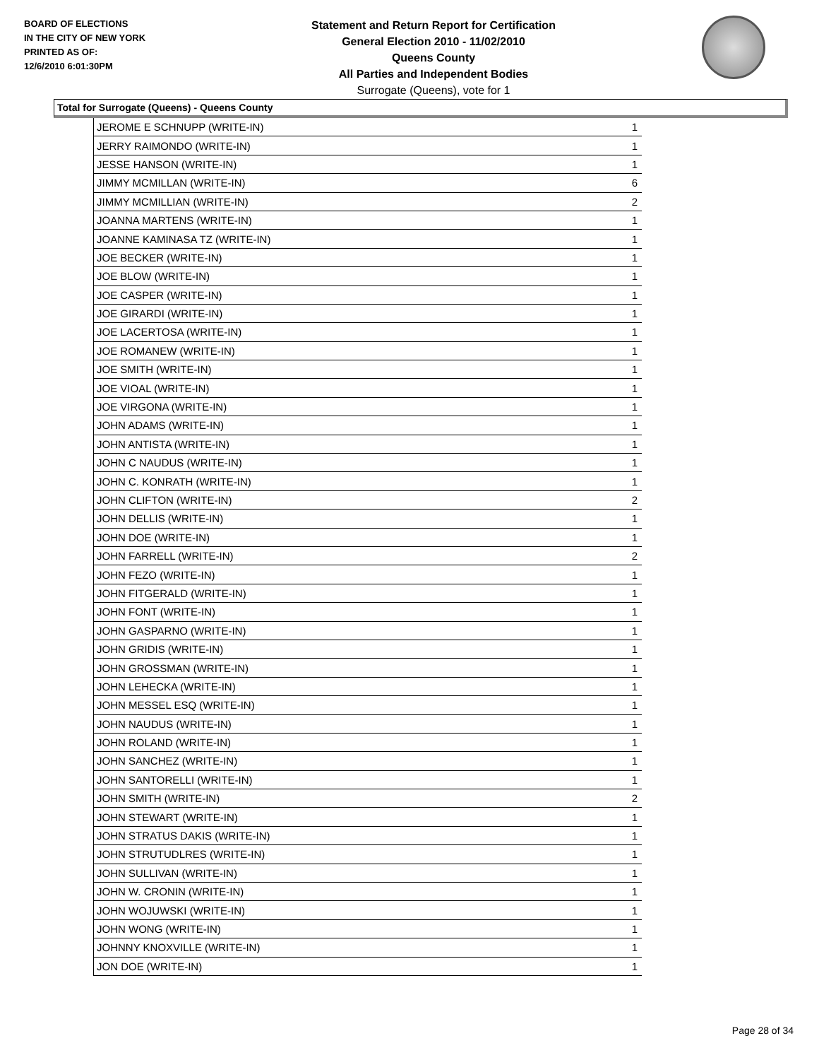BOARD OF ELECTIONS
IN THE CITY OF NEW YORK
PRINTED AS OF:
12/6/2010 6:01:30PM
Statement and Return Report for Certification
General Election 2010 - 11/02/2010
Queens County
All Parties and Independent Bodies
Surrogate (Queens), vote for 1
Total for Surrogate (Queens) - Queens County
| JEROME E SCHNUPP (WRITE-IN) | 1 |
| JERRY RAIMONDO (WRITE-IN) | 1 |
| JESSE HANSON (WRITE-IN) | 1 |
| JIMMY MCMILLAN (WRITE-IN) | 6 |
| JIMMY MCMILLIAN (WRITE-IN) | 2 |
| JOANNA MARTENS (WRITE-IN) | 1 |
| JOANNE KAMINASA TZ (WRITE-IN) | 1 |
| JOE BECKER (WRITE-IN) | 1 |
| JOE BLOW (WRITE-IN) | 1 |
| JOE CASPER (WRITE-IN) | 1 |
| JOE GIRARDI (WRITE-IN) | 1 |
| JOE LACERTOSA (WRITE-IN) | 1 |
| JOE ROMANEW (WRITE-IN) | 1 |
| JOE SMITH (WRITE-IN) | 1 |
| JOE VIOAL (WRITE-IN) | 1 |
| JOE VIRGONA (WRITE-IN) | 1 |
| JOHN ADAMS (WRITE-IN) | 1 |
| JOHN ANTISTA (WRITE-IN) | 1 |
| JOHN C NAUDUS (WRITE-IN) | 1 |
| JOHN C. KONRATH (WRITE-IN) | 1 |
| JOHN CLIFTON (WRITE-IN) | 2 |
| JOHN DELLIS (WRITE-IN) | 1 |
| JOHN DOE (WRITE-IN) | 1 |
| JOHN FARRELL (WRITE-IN) | 2 |
| JOHN FEZO (WRITE-IN) | 1 |
| JOHN FITGERALD (WRITE-IN) | 1 |
| JOHN FONT (WRITE-IN) | 1 |
| JOHN GASPARNO (WRITE-IN) | 1 |
| JOHN GRIDIS (WRITE-IN) | 1 |
| JOHN GROSSMAN (WRITE-IN) | 1 |
| JOHN LEHECKA (WRITE-IN) | 1 |
| JOHN MESSEL ESQ (WRITE-IN) | 1 |
| JOHN NAUDUS (WRITE-IN) | 1 |
| JOHN ROLAND (WRITE-IN) | 1 |
| JOHN SANCHEZ (WRITE-IN) | 1 |
| JOHN SANTORELLI (WRITE-IN) | 1 |
| JOHN SMITH (WRITE-IN) | 2 |
| JOHN STEWART (WRITE-IN) | 1 |
| JOHN STRATUS DAKIS (WRITE-IN) | 1 |
| JOHN STRUTUDLRES (WRITE-IN) | 1 |
| JOHN SULLIVAN (WRITE-IN) | 1 |
| JOHN W. CRONIN (WRITE-IN) | 1 |
| JOHN WOJUWSKI (WRITE-IN) | 1 |
| JOHN WONG (WRITE-IN) | 1 |
| JOHNNY KNOXVILLE (WRITE-IN) | 1 |
| JON DOE (WRITE-IN) | 1 |
Page 28 of 34